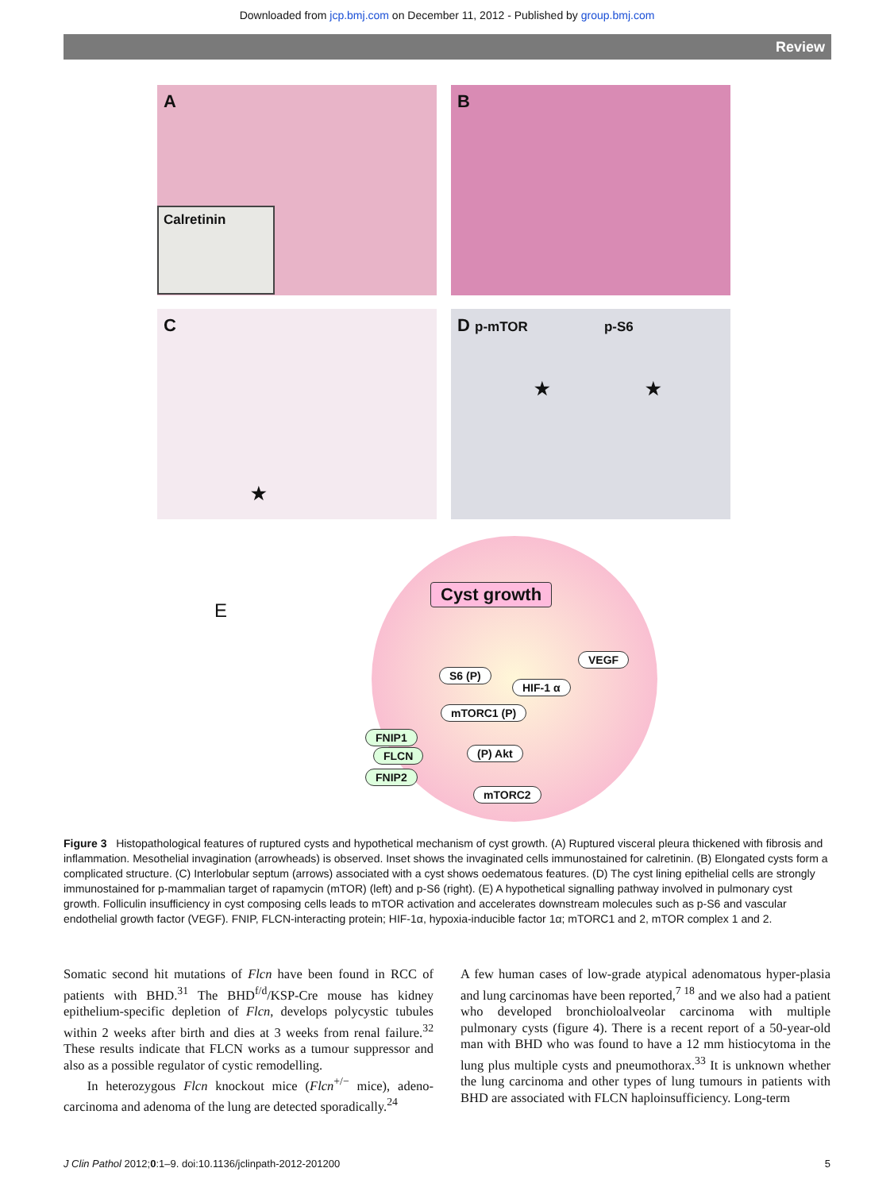Downloaded from jcp.bmj.com on December 11, 2012 - Published by group.bmj.com
Review
A
Calretinin
B
C
★
D p-mTOR p-S6
★ ★
E
Cyst growth
VEGF
S6 (P)
HIF-1 α
mTORC1 (P)
FNIP1
FLCN
FNIP2
(P) Akt
mTORC2
Figure 3 Histopathological features of ruptured cysts and hypothetical mechanism of cyst growth. (A) Ruptured visceral pleura thickened with fibrosis and inflammation. Mesothelial invagination (arrowheads) is observed. Inset shows the invaginated cells immunostained for calretinin. (B) Elongated cysts form a complicated structure. (C) Interlobular septum (arrows) associated with a cyst shows oedematous features. (D) The cyst lining epithelial cells are strongly immunostained for p-mammalian target of rapamycin (mTOR) (left) and p-S6 (right). (E) A hypothetical signalling pathway involved in pulmonary cyst growth. Folliculin insufficiency in cyst composing cells leads to mTOR activation and accelerates downstream molecules such as p-S6 and vascular endothelial growth factor (VEGF). FNIP, FLCN-interacting protein; HIF-1α, hypoxia-inducible factor 1α; mTORC1 and 2, mTOR complex 1 and 2.
Somatic second hit mutations of Flcn have been found in RCC of patients with BHD.<sup>31</sup> The BHD<sup>f/d</sup>/KSP-Cre mouse has kidney epithelium-specific depletion of Flcn, develops polycystic tubules within 2 weeks after birth and dies at 3 weeks from renal failure.<sup>32</sup> These results indicate that FLCN works as a tumour suppressor and also as a possible regulator of cystic remodelling.
In heterozygous Flcn knockout mice (Flcn<sup>+/−</sup> mice), adeno-carcinoma and adenoma of the lung are detected sporadically.<sup>24</sup>
A few human cases of low-grade atypical adenomatous hyper-plasia and lung carcinomas have been reported,<sup>7 18</sup> and we also had a patient who developed bronchioloalveolar carcinoma with multiple pulmonary cysts (figure 4). There is a recent report of a 50-year-old man with BHD who was found to have a 12 mm histiocytoma in the lung plus multiple cysts and pneumothorax.<sup>33</sup> It is unknown whether the lung carcinoma and other types of lung tumours in patients with BHD are associated with FLCN haploinsufficiency. Long-term
J Clin Pathol 2012;0:1–9. doi:10.1136/jclinpath-2012-201200 5